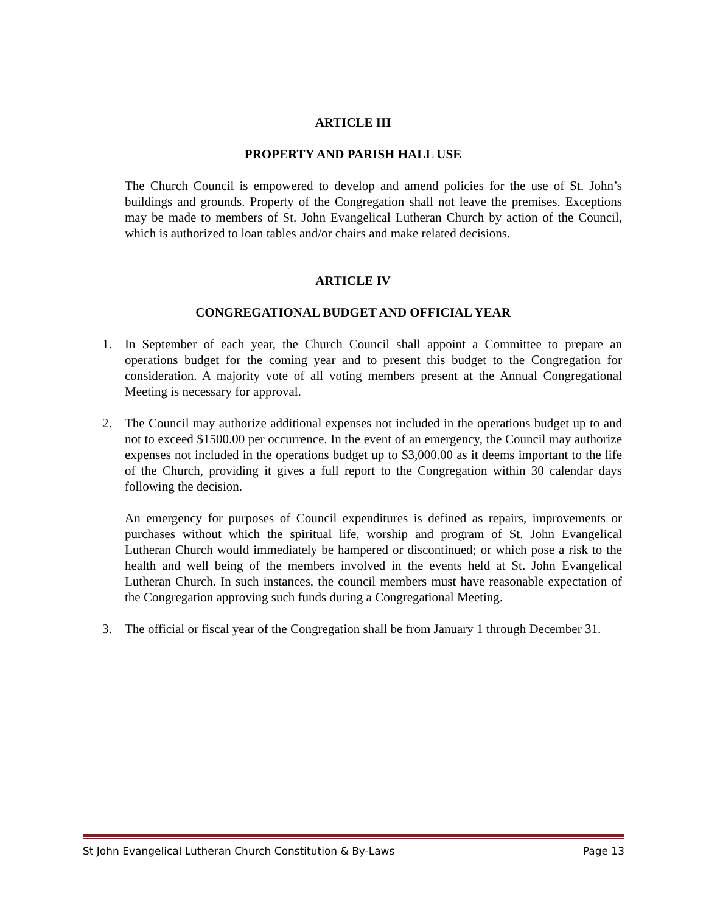ARTICLE III
PROPERTY AND PARISH HALL USE
The Church Council is empowered to develop and amend policies for the use of St. John’s buildings and grounds. Property of the Congregation shall not leave the premises. Exceptions may be made to members of St. John Evangelical Lutheran Church by action of the Council, which is authorized to loan tables and/or chairs and make related decisions.
ARTICLE IV
CONGREGATIONAL BUDGET AND OFFICIAL YEAR
1. In September of each year, the Church Council shall appoint a Committee to prepare an operations budget for the coming year and to present this budget to the Congregation for consideration. A majority vote of all voting members present at the Annual Congregational Meeting is necessary for approval.
2. The Council may authorize additional expenses not included in the operations budget up to and not to exceed $1500.00 per occurrence. In the event of an emergency, the Council may authorize expenses not included in the operations budget up to $3,000.00 as it deems important to the life of the Church, providing it gives a full report to the Congregation within 30 calendar days following the decision.
An emergency for purposes of Council expenditures is defined as repairs, improvements or purchases without which the spiritual life, worship and program of St. John Evangelical Lutheran Church would immediately be hampered or discontinued; or which pose a risk to the health and well being of the members involved in the events held at St. John Evangelical Lutheran Church. In such instances, the council members must have reasonable expectation of the Congregation approving such funds during a Congregational Meeting.
3. The official or fiscal year of the Congregation shall be from January 1 through December 31.
St John Evangelical Lutheran Church Constitution & By-Laws Page 13